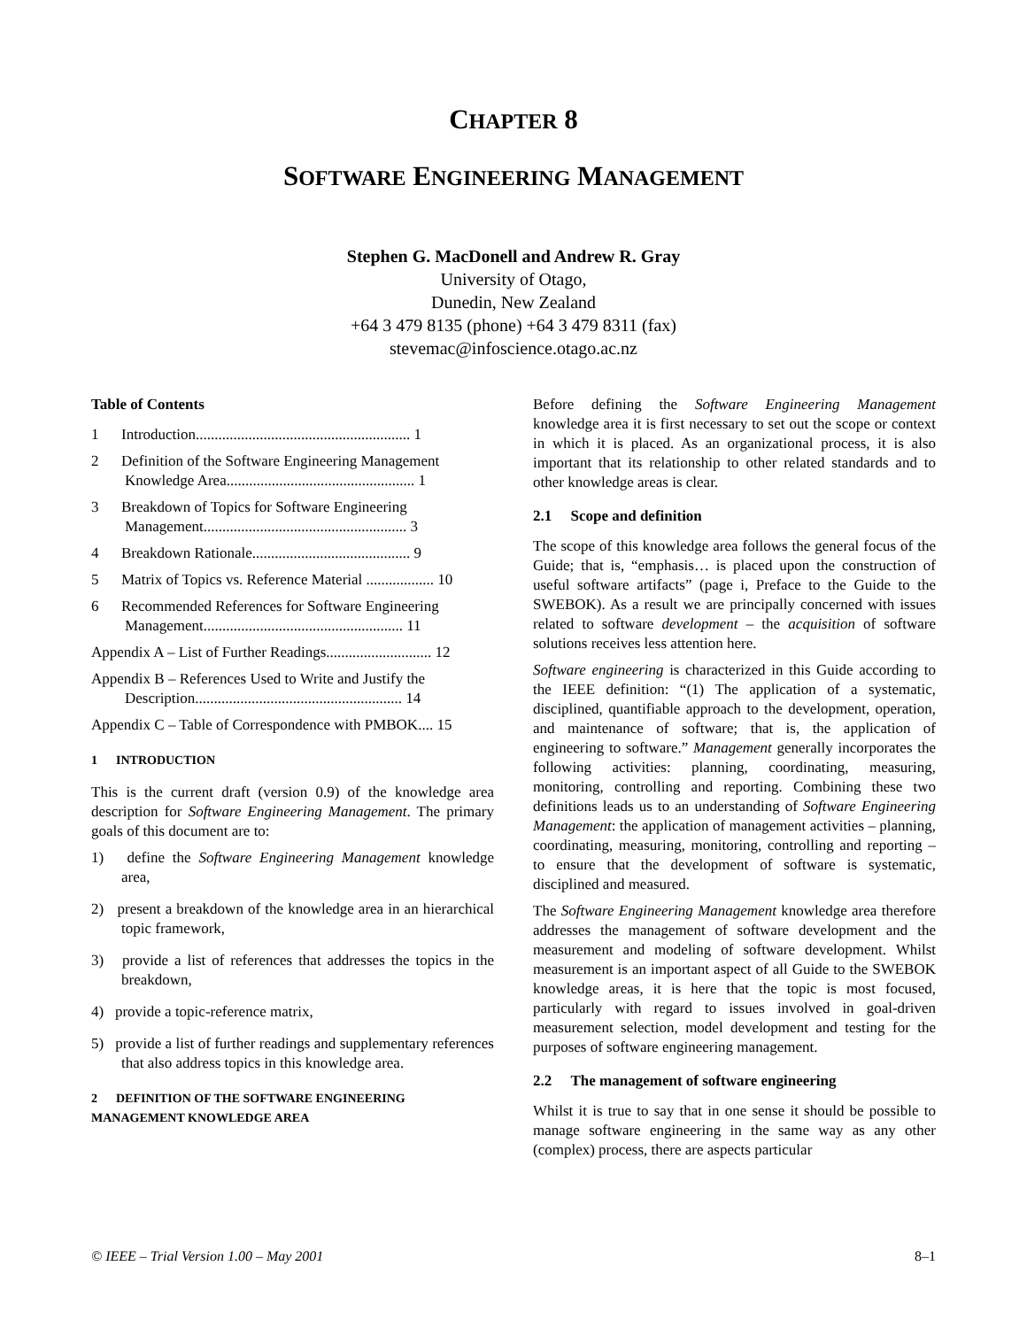CHAPTER 8
SOFTWARE ENGINEERING MANAGEMENT
Stephen G. MacDonell and Andrew R. Gray
University of Otago,
Dunedin, New Zealand
+64 3 479 8135 (phone) +64 3 479 8311 (fax)
stevemac@infoscience.otago.ac.nz
Table of Contents
1 Introduction......................................................... 1
2 Definition of the Software Engineering Management Knowledge Area.................................................. 1
3 Breakdown of Topics for Software Engineering Management...................................................... 3
4 Breakdown Rationale.......................................... 9
5 Matrix of Topics vs. Reference Material .................. 10
6 Recommended References for Software Engineering Management..................................................... 11
Appendix A – List of Further Readings............................ 12
Appendix B – References Used to Write and Justify the Description....................................................... 14
Appendix C – Table of Correspondence with PMBOK.... 15
1 INTRODUCTION
This is the current draft (version 0.9) of the knowledge area description for Software Engineering Management. The primary goals of this document are to:
1) define the Software Engineering Management knowledge area,
2) present a breakdown of the knowledge area in an hierarchical topic framework,
3) provide a list of references that addresses the topics in the breakdown,
4) provide a topic-reference matrix,
5) provide a list of further readings and supplementary references that also address topics in this knowledge area.
2 DEFINITION OF THE SOFTWARE ENGINEERING MANAGEMENT KNOWLEDGE AREA
Before defining the Software Engineering Management knowledge area it is first necessary to set out the scope or context in which it is placed. As an organizational process, it is also important that its relationship to other related standards and to other knowledge areas is clear.
2.1 Scope and definition
The scope of this knowledge area follows the general focus of the Guide; that is, “emphasis… is placed upon the construction of useful software artifacts” (page i, Preface to the Guide to the SWEBOK). As a result we are principally concerned with issues related to software development – the acquisition of software solutions receives less attention here.
Software engineering is characterized in this Guide according to the IEEE definition: “(1) The application of a systematic, disciplined, quantifiable approach to the development, operation, and maintenance of software; that is, the application of engineering to software.” Management generally incorporates the following activities: planning, coordinating, measuring, monitoring, controlling and reporting. Combining these two definitions leads us to an understanding of Software Engineering Management: the application of management activities – planning, coordinating, measuring, monitoring, controlling and reporting – to ensure that the development of software is systematic, disciplined and measured.
The Software Engineering Management knowledge area therefore addresses the management of software development and the measurement and modeling of software development. Whilst measurement is an important aspect of all Guide to the SWEBOK knowledge areas, it is here that the topic is most focused, particularly with regard to issues involved in goal-driven measurement selection, model development and testing for the purposes of software engineering management.
2.2 The management of software engineering
Whilst it is true to say that in one sense it should be possible to manage software engineering in the same way as any other (complex) process, there are aspects particular
© IEEE – Trial Version 1.00 – May 2001 8–1